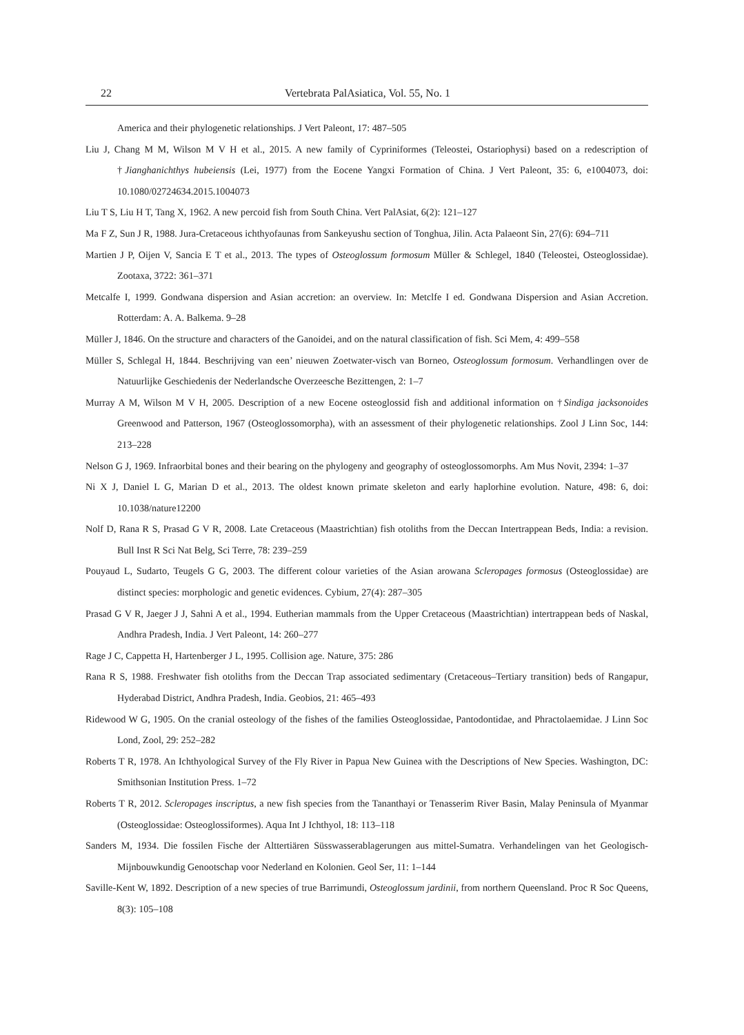22 Vertebrata PalAsiatica, Vol. 55, No. 1
America and their phylogenetic relationships. J Vert Paleont, 17: 487–505
Liu J, Chang M M, Wilson M V H et al., 2015. A new family of Cypriniformes (Teleostei, Ostariophysi) based on a redescription of †Jianghanichthys hubeiensis (Lei, 1977) from the Eocene Yangxi Formation of China. J Vert Paleont, 35: 6, e1004073, doi: 10.1080/02724634.2015.1004073
Liu T S, Liu H T, Tang X, 1962. A new percoid fish from South China. Vert PalAsiat, 6(2): 121–127
Ma F Z, Sun J R, 1988. Jura-Cretaceous ichthyofaunas from Sankeyushu section of Tonghua, Jilin. Acta Palaeont Sin, 27(6): 694–711
Martien J P, Oijen V, Sancia E T et al., 2013. The types of Osteoglossum formosum Müller & Schlegel, 1840 (Teleostei, Osteoglossidae). Zootaxa, 3722: 361–371
Metcalfe I, 1999. Gondwana dispersion and Asian accretion: an overview. In: Metclfe I ed. Gondwana Dispersion and Asian Accretion. Rotterdam: A. A. Balkema. 9–28
Müller J, 1846. On the structure and characters of the Ganoidei, and on the natural classification of fish. Sci Mem, 4: 499–558
Müller S, Schlegal H, 1844. Beschrijving van een’ nieuwen Zoetwater-visch van Borneo, Osteoglossum formosum. Verhandlingen over de Natuurlijke Geschiedenis der Nederlandsche Overzeesche Bezittengen, 2: 1–7
Murray A M, Wilson M V H, 2005. Description of a new Eocene osteoglossid fish and additional information on †Sindiga jacksonoides Greenwood and Patterson, 1967 (Osteoglossomorpha), with an assessment of their phylogenetic relationships. Zool J Linn Soc, 144: 213–228
Nelson G J, 1969. Infraorbital bones and their bearing on the phylogeny and geography of osteoglossomorphs. Am Mus Novit, 2394: 1–37
Ni X J, Daniel L G, Marian D et al., 2013. The oldest known primate skeleton and early haplorhine evolution. Nature, 498: 6, doi: 10.1038/nature12200
Nolf D, Rana R S, Prasad G V R, 2008. Late Cretaceous (Maastrichtian) fish otoliths from the Deccan Intertrappean Beds, India: a revision. Bull Inst R Sci Nat Belg, Sci Terre, 78: 239–259
Pouyaud L, Sudarto, Teugels G G, 2003. The different colour varieties of the Asian arowana Scleropages formosus (Osteoglossidae) are distinct species: morphologic and genetic evidences. Cybium, 27(4): 287–305
Prasad G V R, Jaeger J J, Sahni A et al., 1994. Eutherian mammals from the Upper Cretaceous (Maastrichtian) intertrappean beds of Naskal, Andhra Pradesh, India. J Vert Paleont, 14: 260–277
Rage J C, Cappetta H, Hartenberger J L, 1995. Collision age. Nature, 375: 286
Rana R S, 1988. Freshwater fish otoliths from the Deccan Trap associated sedimentary (Cretaceous–Tertiary transition) beds of Rangapur, Hyderabad District, Andhra Pradesh, India. Geobios, 21: 465–493
Ridewood W G, 1905. On the cranial osteology of the fishes of the families Osteoglossidae, Pantodontidae, and Phractolaemidae. J Linn Soc Lond, Zool, 29: 252–282
Roberts T R, 1978. An Ichthyological Survey of the Fly River in Papua New Guinea with the Descriptions of New Species. Washington, DC: Smithsonian Institution Press. 1–72
Roberts T R, 2012. Scleropages inscriptus, a new fish species from the Tananthayi or Tenasserim River Basin, Malay Peninsula of Myanmar (Osteoglossidae: Osteoglossiformes). Aqua Int J Ichthyol, 18: 113–118
Sanders M, 1934. Die fossilen Fische der Alttertiären Süsswasserablagerungen aus mittel-Sumatra. Verhandelingen van het Geologisch-Mijnbouwkundig Genootschap voor Nederland en Kolonien. Geol Ser, 11: 1–144
Saville-Kent W, 1892. Description of a new species of true Barrimundi, Osteoglossum jardinii, from northern Queensland. Proc R Soc Queens, 8(3): 105–108